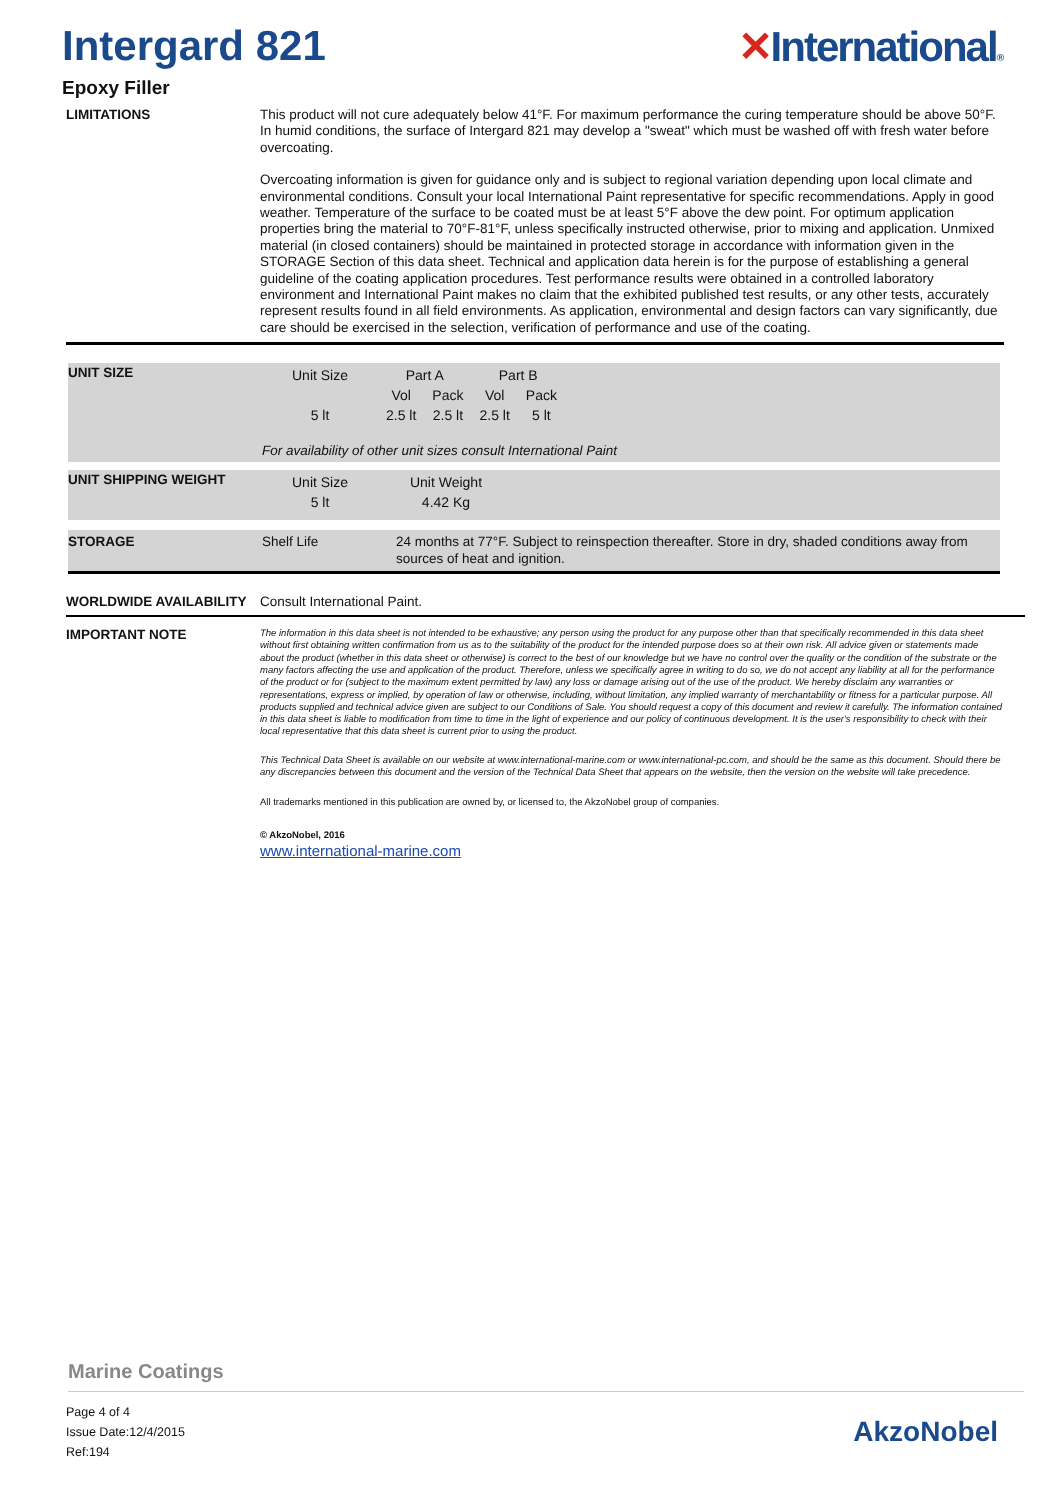Intergard 821 ✕International®
Epoxy Filler
LIMITATIONS
This product will not cure adequately below 41°F. For maximum performance the curing temperature should be above 50°F. In humid conditions, the surface of Intergard 821 may develop a "sweat" which must be washed off with fresh water before overcoating.
Overcoating information is given for guidance only and is subject to regional variation depending upon local climate and environmental conditions. Consult your local International Paint representative for specific recommendations. Apply in good weather. Temperature of the surface to be coated must be at least 5°F above the dew point. For optimum application properties bring the material to 70°F-81°F, unless specifically instructed otherwise, prior to mixing and application. Unmixed material (in closed containers) should be maintained in protected storage in accordance with information given in the STORAGE Section of this data sheet. Technical and application data herein is for the purpose of establishing a general guideline of the coating application procedures. Test performance results were obtained in a controlled laboratory environment and International Paint makes no claim that the exhibited published test results, or any other tests, accurately represent results found in all field environments. As application, environmental and design factors can vary significantly, due care should be exercised in the selection, verification of performance and use of the coating.
UNIT SIZE
| Unit Size | Part A | | Part B | |
| | Vol | Pack | Vol | Pack |
| 5 lt | 2.5 lt | 2.5 lt | 2.5 lt | 5 lt |
For availability of other unit sizes consult International Paint
UNIT SHIPPING WEIGHT
| Unit Size | Unit Weight |
| 5 lt | 4.42 Kg |
STORAGE Shelf Life
24 months at 77°F. Subject to reinspection thereafter. Store in dry, shaded conditions away from sources of heat and ignition.
WORLDWIDE AVAILABILITY Consult International Paint.
IMPORTANT NOTE
The information in this data sheet is not intended to be exhaustive; any person using the product for any purpose other than that specifically recommended in this data sheet without first obtaining written confirmation from us as to the suitability of the product for the intended purpose does so at their own risk. All advice given or statements made about the product (whether in this data sheet or otherwise) is correct to the best of our knowledge but we have no control over the quality or the condition of the substrate or the many factors affecting the use and application of the product. Therefore, unless we specifically agree in writing to do so, we do not accept any liability at all for the performance of the product or for (subject to the maximum extent permitted by law) any loss or damage arising out of the use of the product. We hereby disclaim any warranties or representations, express or implied, by operation of law or otherwise, including, without limitation, any implied warranty of merchantability or fitness for a particular purpose. All products supplied and technical advice given are subject to our Conditions of Sale. You should request a copy of this document and review it carefully. The information contained in this data sheet is liable to modification from time to time in the light of experience and our policy of continuous development. It is the user's responsibility to check with their local representative that this data sheet is current prior to using the product.
This Technical Data Sheet is available on our website at www.international-marine.com or www.international-pc.com, and should be the same as this document. Should there be any discrepancies between this document and the version of the Technical Data Sheet that appears on the website, then the version on the website will take precedence.
All trademarks mentioned in this publication are owned by, or licensed to, the AkzoNobel group of companies.
© AkzoNobel, 2016
www.international-marine.com
Marine Coatings
Page 4 of 4
Issue Date:12/4/2015
Ref:194
AkzoNobel